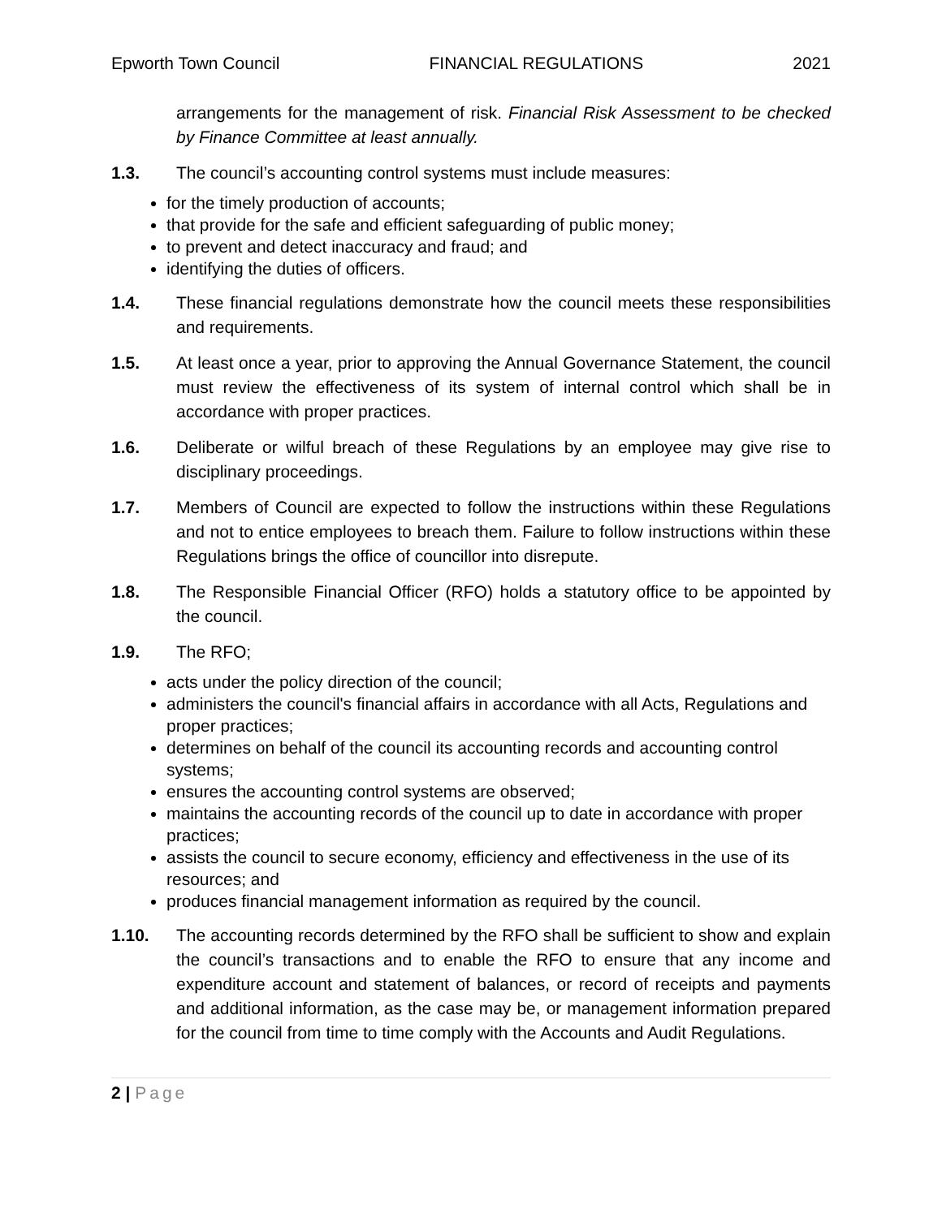Epworth Town Council FINANCIAL REGULATIONS 2021
arrangements for the management of risk. Financial Risk Assessment to be checked by Finance Committee at least annually.
1.3. The council’s accounting control systems must include measures:
for the timely production of accounts;
that provide for the safe and efficient safeguarding of public money;
to prevent and detect inaccuracy and fraud; and
identifying the duties of officers.
1.4. These financial regulations demonstrate how the council meets these responsibilities and requirements.
1.5. At least once a year, prior to approving the Annual Governance Statement, the council must review the effectiveness of its system of internal control which shall be in accordance with proper practices.
1.6. Deliberate or wilful breach of these Regulations by an employee may give rise to disciplinary proceedings.
1.7. Members of Council are expected to follow the instructions within these Regulations and not to entice employees to breach them. Failure to follow instructions within these Regulations brings the office of councillor into disrepute.
1.8. The Responsible Financial Officer (RFO) holds a statutory office to be appointed by the council.
1.9. The RFO;
acts under the policy direction of the council;
administers the council's financial affairs in accordance with all Acts, Regulations and proper practices;
determines on behalf of the council its accounting records and accounting control systems;
ensures the accounting control systems are observed;
maintains the accounting records of the council up to date in accordance with proper practices;
assists the council to secure economy, efficiency and effectiveness in the use of its resources; and
produces financial management information as required by the council.
1.10. The accounting records determined by the RFO shall be sufficient to show and explain the council’s transactions and to enable the RFO to ensure that any income and expenditure account and statement of balances, or record of receipts and payments and additional information, as the case may be, or management information prepared for the council from time to time comply with the Accounts and Audit Regulations.
2 | Page